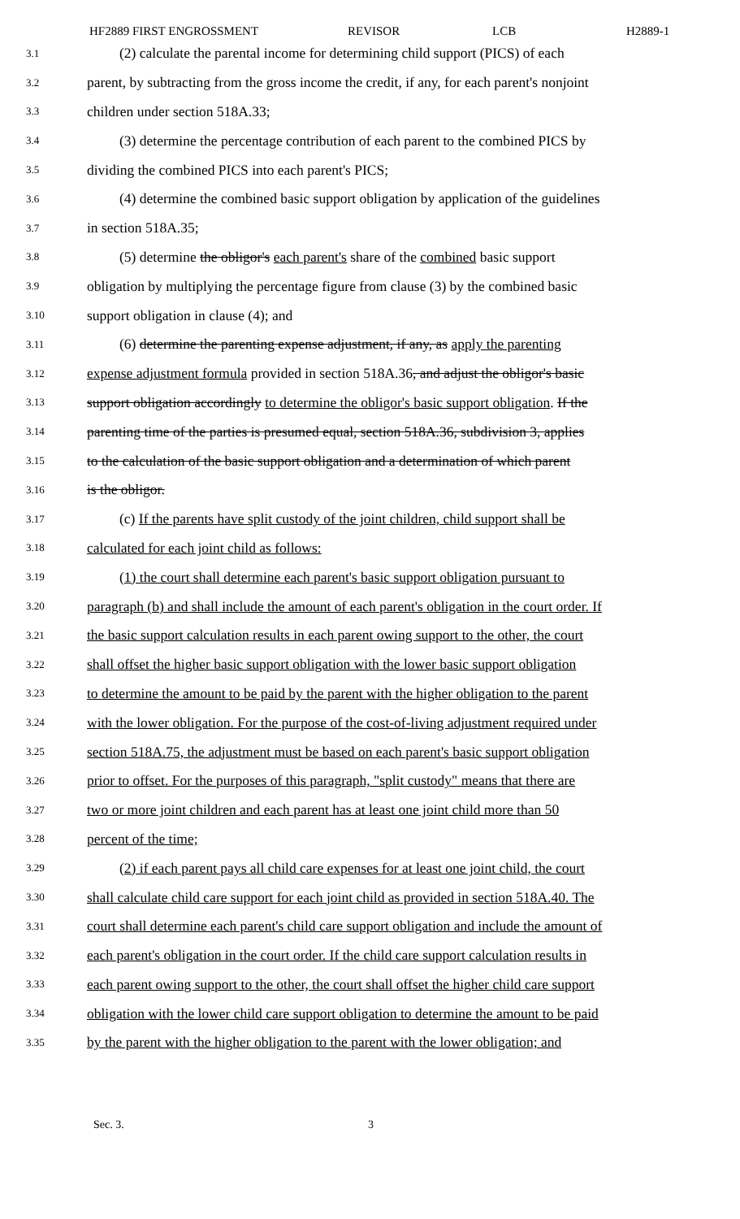HF2889 FIRST ENGROSSMENT REVISOR LCB H2889-1
3.1 (2) calculate the parental income for determining child support (PICS) of each
3.2 parent, by subtracting from the gross income the credit, if any, for each parent's nonjoint
3.3 children under section 518A.33;
3.4 (3) determine the percentage contribution of each parent to the combined PICS by
3.5 dividing the combined PICS into each parent's PICS;
3.6 (4) determine the combined basic support obligation by application of the guidelines
3.7 in section 518A.35;
3.8 (5) determine the obligor's each parent's share of the combined basic support
3.9 obligation by multiplying the percentage figure from clause (3) by the combined basic
3.10 support obligation in clause (4); and
3.11 (6) determine the parenting expense adjustment, if any, as apply the parenting
3.12 expense adjustment formula provided in section 518A.36, and adjust the obligor's basic
3.13 support obligation accordingly to determine the obligor's basic support obligation. If the
3.14 parenting time of the parties is presumed equal, section 518A.36, subdivision 3, applies
3.15 to the calculation of the basic support obligation and a determination of which parent
3.16 is the obligor.
3.17 (c) If the parents have split custody of the joint children, child support shall be
3.18 calculated for each joint child as follows:
3.19 (1) the court shall determine each parent's basic support obligation pursuant to
3.20 paragraph (b) and shall include the amount of each parent's obligation in the court order. If
3.21 the basic support calculation results in each parent owing support to the other, the court
3.22 shall offset the higher basic support obligation with the lower basic support obligation
3.23 to determine the amount to be paid by the parent with the higher obligation to the parent
3.24 with the lower obligation. For the purpose of the cost-of-living adjustment required under
3.25 section 518A.75, the adjustment must be based on each parent's basic support obligation
3.26 prior to offset. For the purposes of this paragraph, "split custody" means that there are
3.27 two or more joint children and each parent has at least one joint child more than 50
3.28 percent of the time;
3.29 (2) if each parent pays all child care expenses for at least one joint child, the court
3.30 shall calculate child care support for each joint child as provided in section 518A.40. The
3.31 court shall determine each parent's child care support obligation and include the amount of
3.32 each parent's obligation in the court order. If the child care support calculation results in
3.33 each parent owing support to the other, the court shall offset the higher child care support
3.34 obligation with the lower child care support obligation to determine the amount to be paid
3.35 by the parent with the higher obligation to the parent with the lower obligation; and
Sec. 3. 3